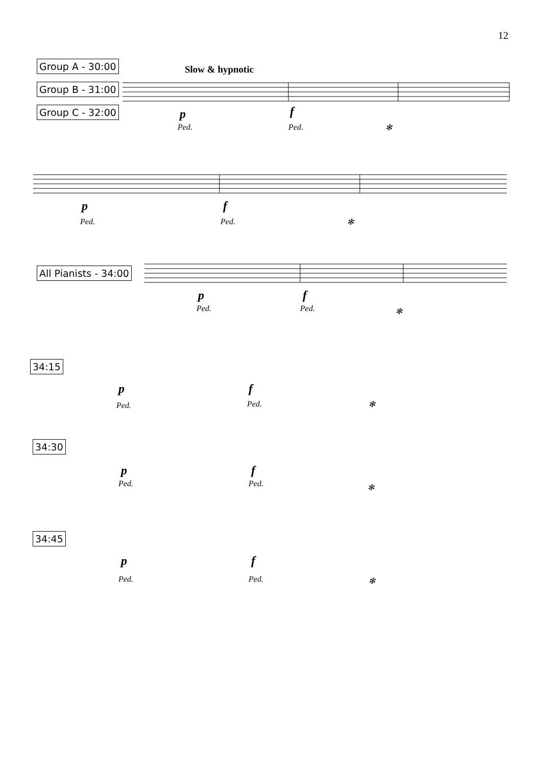12
Group A - 30:00
Group B - 31:00
Group C - 32:00
Slow & hypnotic
p f
Ped. Ped. ✻
p f
Ped. Ped. ✻
All Pianists - 34:00
p f
Ped. Ped. ✻
34:15
p f
Ped. Ped. ✻
34:30
p f
Ped. Ped. ✻
34:45
p f
Ped. Ped. ✻